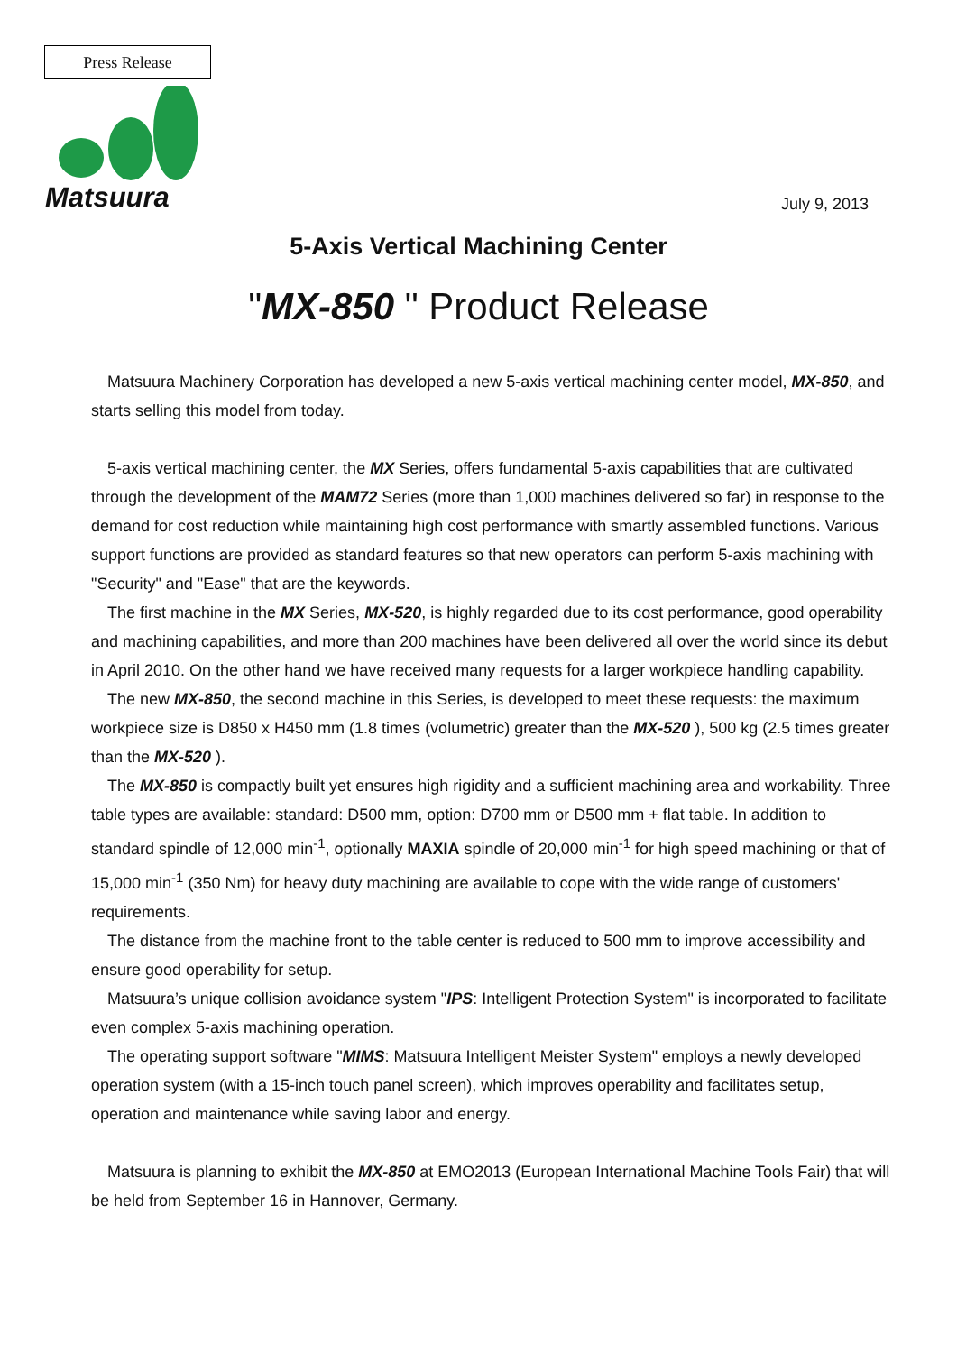Press Release
Matsuura
July 9, 2013
5-Axis Vertical Machining Center
"MX-850 " Product Release
Matsuura Machinery Corporation has developed a new 5-axis vertical machining center model, MX-850, and starts selling this model from today.
5-axis vertical machining center, the MX Series, offers fundamental 5-axis capabilities that are cultivated through the development of the MAM72 Series (more than 1,000 machines delivered so far) in response to the demand for cost reduction while maintaining high cost performance with smartly assembled functions. Various support functions are provided as standard features so that new operators can perform 5-axis machining with "Security" and "Ease" that are the keywords.
The first machine in the MX Series, MX-520, is highly regarded due to its cost performance, good operability and machining capabilities, and more than 200 machines have been delivered all over the world since its debut in April 2010. On the other hand we have received many requests for a larger workpiece handling capability.
The new MX-850, the second machine in this Series, is developed to meet these requests: the maximum workpiece size is D850 x H450 mm (1.8 times (volumetric) greater than the MX-520 ), 500 kg (2.5 times greater than the MX-520 ).
The MX-850 is compactly built yet ensures high rigidity and a sufficient machining area and workability. Three table types are available: standard: D500 mm, option: D700 mm or D500 mm + flat table. In addition to standard spindle of 12,000 min<sup>-1</sup>, optionally MAXIA spindle of 20,000 min<sup>-1</sup> for high speed machining or that of 15,000 min<sup>-1</sup> (350 Nm) for heavy duty machining are available to cope with the wide range of customers' requirements.
The distance from the machine front to the table center is reduced to 500 mm to improve accessibility and ensure good operability for setup.
Matsuura’s unique collision avoidance system "IPS: Intelligent Protection System" is incorporated to facilitate even complex 5-axis machining operation.
The operating support software "MIMS: Matsuura Intelligent Meister System" employs a newly developed operation system (with a 15-inch touch panel screen), which improves operability and facilitates setup, operation and maintenance while saving labor and energy.
Matsuura is planning to exhibit the MX-850 at EMO2013 (European International Machine Tools Fair) that will be held from September 16 in Hannover, Germany.